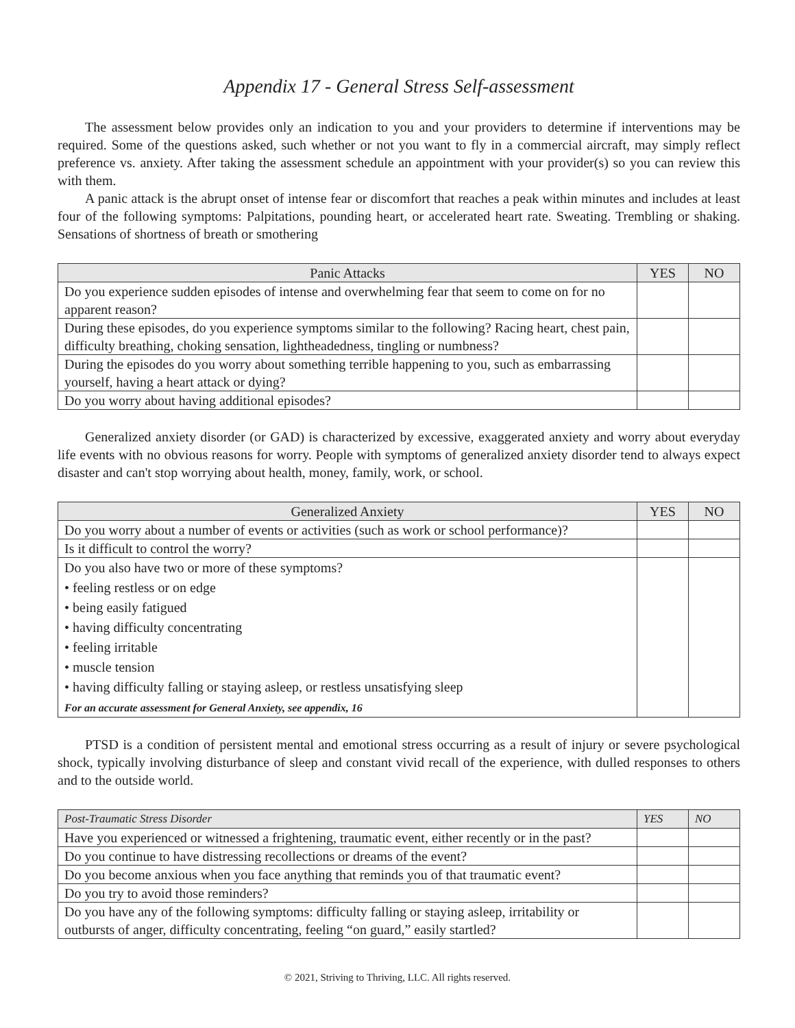Appendix 17 - General Stress Self-assessment
The assessment below provides only an indication to you and your providers to determine if interventions may be required. Some of the questions asked, such whether or not you want to fly in a commercial aircraft, may simply reflect preference vs. anxiety. After taking the assessment schedule an appointment with your provider(s) so you can review this with them.
A panic attack is the abrupt onset of intense fear or discomfort that reaches a peak within minutes and includes at least four of the following symptoms: Palpitations, pounding heart, or accelerated heart rate. Sweating. Trembling or shaking. Sensations of shortness of breath or smothering
| Panic Attacks | YES | NO |
| --- | --- | --- |
| Do you experience sudden episodes of intense and overwhelming fear that seem to come on for no apparent reason? | | |
| During these episodes, do you experience symptoms similar to the following? Racing heart, chest pain, difficulty breathing, choking sensation, lightheadedness, tingling or numbness? | | |
| During the episodes do you worry about something terrible happening to you, such as embarrassing yourself, having a heart attack or dying? | | |
| Do you worry about having additional episodes? | | |
Generalized anxiety disorder (or GAD) is characterized by excessive, exaggerated anxiety and worry about everyday life events with no obvious reasons for worry. People with symptoms of generalized anxiety disorder tend to always expect disaster and can't stop worrying about health, money, family, work, or school.
| Generalized Anxiety | YES | NO |
| --- | --- | --- |
| Do you worry about a number of events or activities (such as work or school performance)? | | |
| Is it difficult to control the worry? | | |
| Do you also have two or more of these symptoms? • feeling restless or on edge • being easily fatigued • having difficulty concentrating • feeling irritable • muscle tension • having difficulty falling or staying asleep, or restless unsatisfying sleep For an accurate assessment for General Anxiety, see appendix, 16 | | |
PTSD is a condition of persistent mental and emotional stress occurring as a result of injury or severe psychological shock, typically involving disturbance of sleep and constant vivid recall of the experience, with dulled responses to others and to the outside world.
| Post-Traumatic Stress Disorder | YES | NO |
| --- | --- | --- |
| Have you experienced or witnessed a frightening, traumatic event, either recently or in the past? | | |
| Do you continue to have distressing recollections or dreams of the event? | | |
| Do you become anxious when you face anything that reminds you of that traumatic event? | | |
| Do you try to avoid those reminders? | | |
| Do you have any of the following symptoms: difficulty falling or staying asleep, irritability or outbursts of anger, difficulty concentrating, feeling “on guard,” easily startled? | | |
© 2021, Striving to Thriving, LLC. All rights reserved.